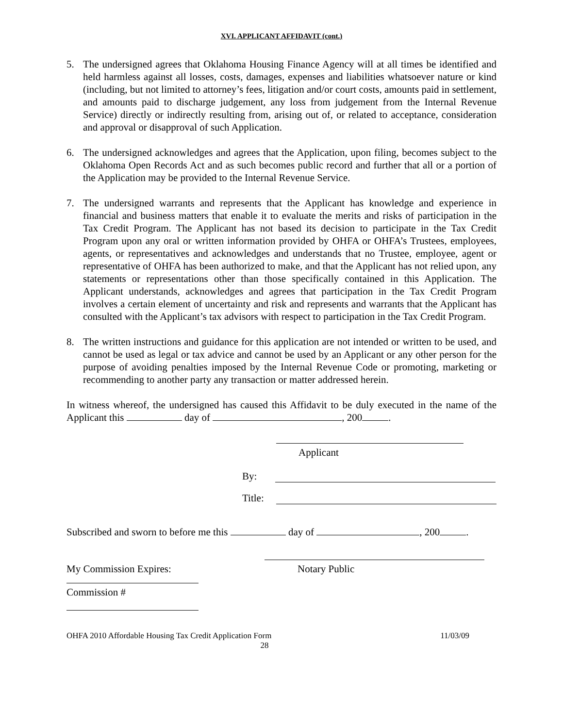XVI. APPLICANT AFFIDAVIT (cont.)
5. The undersigned agrees that Oklahoma Housing Finance Agency will at all times be identified and held harmless against all losses, costs, damages, expenses and liabilities whatsoever nature or kind (including, but not limited to attorney’s fees, litigation and/or court costs, amounts paid in settlement, and amounts paid to discharge judgement, any loss from judgement from the Internal Revenue Service) directly or indirectly resulting from, arising out of, or related to acceptance, consideration and approval or disapproval of such Application.
6. The undersigned acknowledges and agrees that the Application, upon filing, becomes subject to the Oklahoma Open Records Act and as such becomes public record and further that all or a portion of the Application may be provided to the Internal Revenue Service.
7. The undersigned warrants and represents that the Applicant has knowledge and experience in financial and business matters that enable it to evaluate the merits and risks of participation in the Tax Credit Program. The Applicant has not based its decision to participate in the Tax Credit Program upon any oral or written information provided by OHFA or OHFA’s Trustees, employees, agents, or representatives and acknowledges and understands that no Trustee, employee, agent or representative of OHFA has been authorized to make, and that the Applicant has not relied upon, any statements or representations other than those specifically contained in this Application. The Applicant understands, acknowledges and agrees that participation in the Tax Credit Program involves a certain element of uncertainty and risk and represents and warrants that the Applicant has consulted with the Applicant’s tax advisors with respect to participation in the Tax Credit Program.
8. The written instructions and guidance for this application are not intended or written to be used, and cannot be used as legal or tax advice and cannot be used by an Applicant or any other person for the purpose of avoiding penalties imposed by the Internal Revenue Code or promoting, marketing or recommending to another party any transaction or matter addressed herein.
In witness whereof, the undersigned has caused this Affidavit to be duly executed in the name of the Applicant this day of , 200 .
Applicant
By:
Title:
Subscribed and sworn to before me this day of , 200 .
My Commission Expires: Notary Public
Commission #
OHFA 2010 Affordable Housing Tax Credit Application Form 11/03/09
28